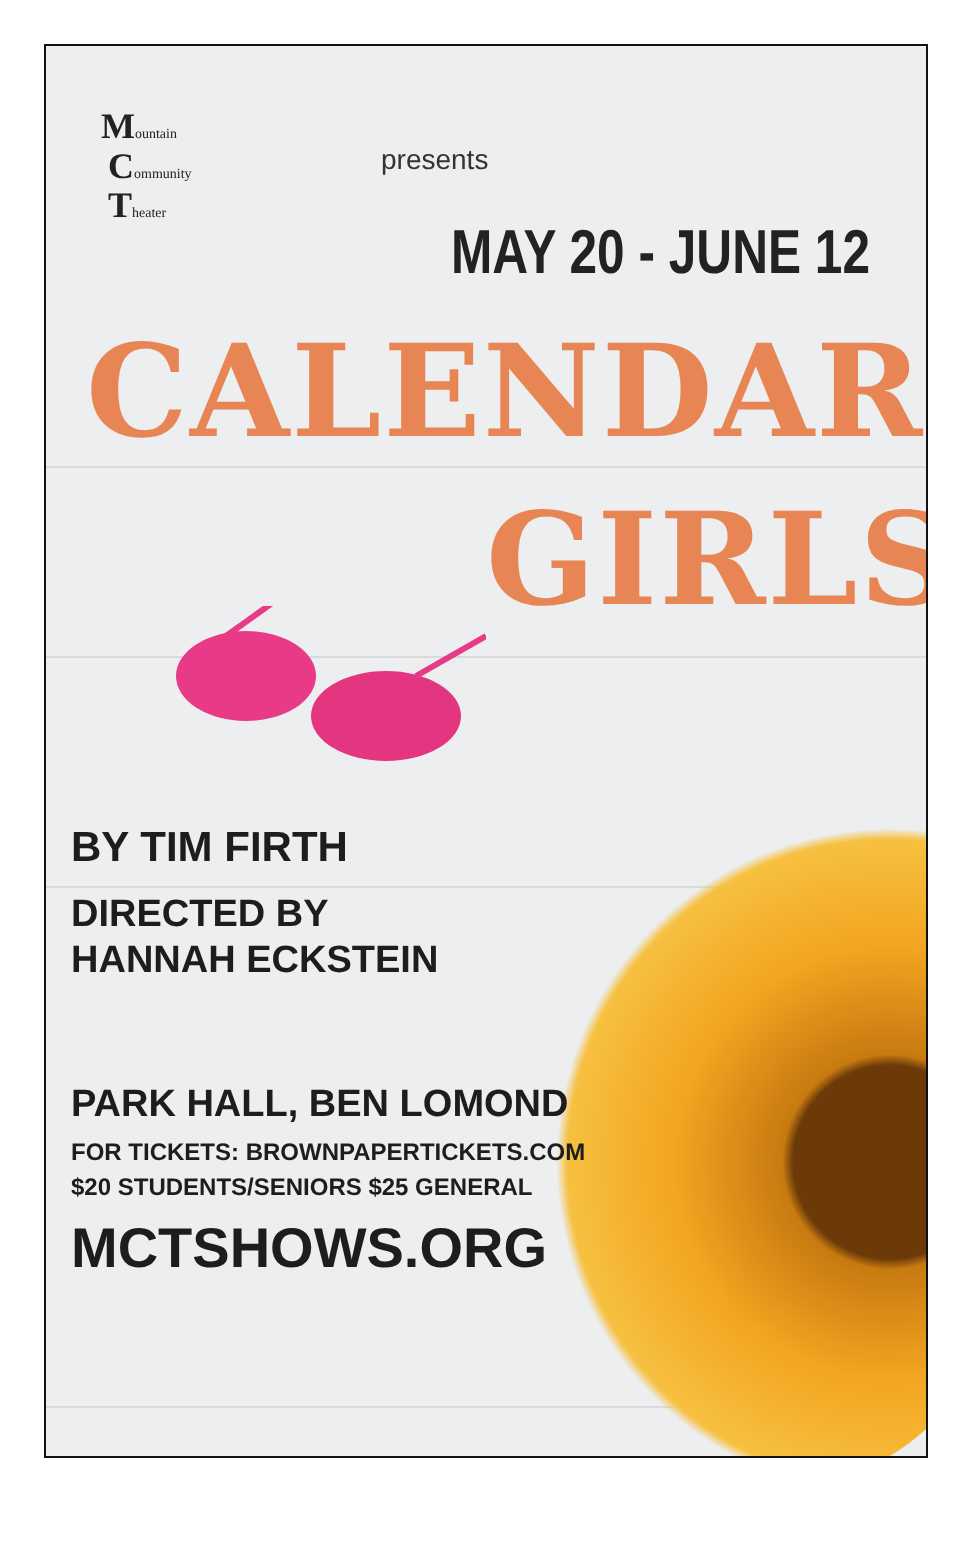Mountain
Community
Theater
presents
MAY 20 - JUNE 12
CALENDAR
GIRLS
BY TIM FIRTH
DIRECTED BY
HANNAH ECKSTEIN
PARK HALL, BEN LOMOND
FOR TICKETS: BROWNPAPERTICKETS.COM
$20 STUDENTS/SENIORS $25 GENERAL
MCTSHOWS.ORG